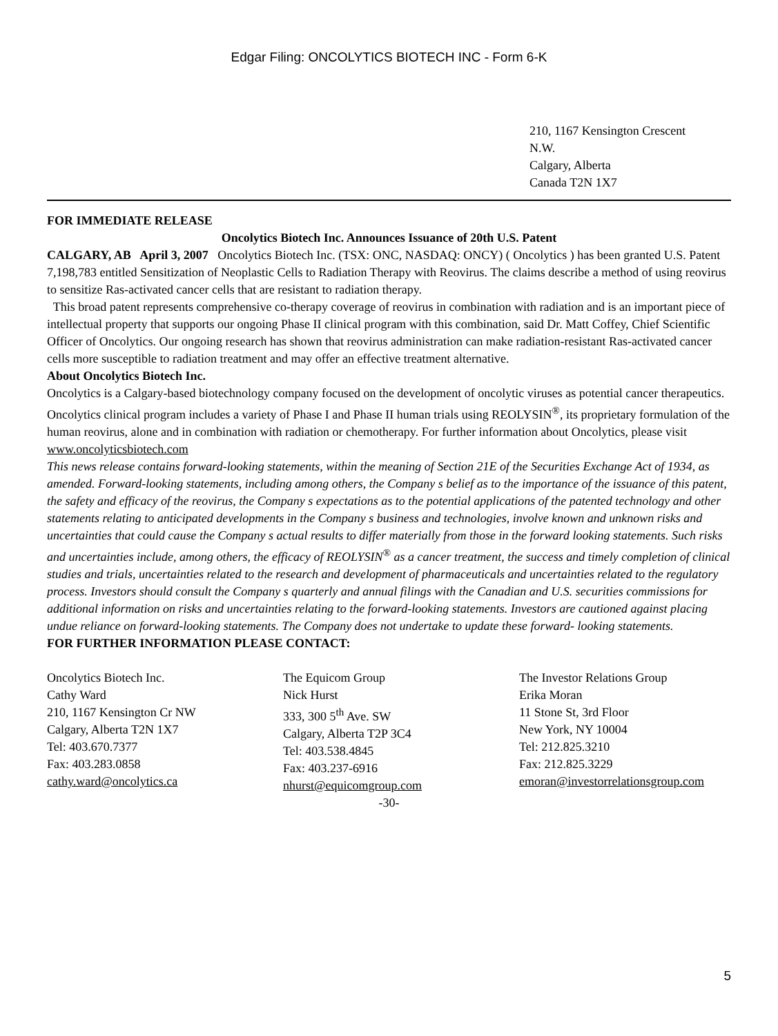Edgar Filing: ONCOLYTICS BIOTECH INC - Form 6-K
210, 1167 Kensington Crescent
N.W.
Calgary, Alberta
Canada T2N 1X7
FOR IMMEDIATE RELEASE
Oncolytics Biotech Inc. Announces Issuance of 20th U.S. Patent
CALGARY, AB April 3, 2007 Oncolytics Biotech Inc. (TSX: ONC, NASDAQ: ONCY) ( Oncolytics ) has been granted U.S. Patent 7,198,783 entitled Sensitization of Neoplastic Cells to Radiation Therapy with Reovirus. The claims describe a method of using reovirus to sensitize Ras-activated cancer cells that are resistant to radiation therapy.
This broad patent represents comprehensive co-therapy coverage of reovirus in combination with radiation and is an important piece of intellectual property that supports our ongoing Phase II clinical program with this combination, said Dr. Matt Coffey, Chief Scientific Officer of Oncolytics. Our ongoing research has shown that reovirus administration can make radiation-resistant Ras-activated cancer cells more susceptible to radiation treatment and may offer an effective treatment alternative.
About Oncolytics Biotech Inc.
Oncolytics is a Calgary-based biotechnology company focused on the development of oncolytic viruses as potential cancer therapeutics. Oncolytics clinical program includes a variety of Phase I and Phase II human trials using REOLYSIN<sup>®</sup>, its proprietary formulation of the human reovirus, alone and in combination with radiation or chemotherapy. For further information about Oncolytics, please visit www.oncolyticsbiotech.com
This news release contains forward-looking statements, within the meaning of Section 21E of the Securities Exchange Act of 1934, as amended. Forward-looking statements, including among others, the Company s belief as to the importance of the issuance of this patent, the safety and efficacy of the reovirus, the Company s expectations as to the potential applications of the patented technology and other statements relating to anticipated developments in the Company s business and technologies, involve known and unknown risks and uncertainties that could cause the Company s actual results to differ materially from those in the forward looking statements. Such risks and uncertainties include, among others, the efficacy of REOLYSIN<sup>®</sup> as a cancer treatment, the success and timely completion of clinical studies and trials, uncertainties related to the research and development of pharmaceuticals and uncertainties related to the regulatory process. Investors should consult the Company s quarterly and annual filings with the Canadian and U.S. securities commissions for additional information on risks and uncertainties relating to the forward-looking statements. Investors are cautioned against placing undue reliance on forward-looking statements. The Company does not undertake to update these forward- looking statements.
FOR FURTHER INFORMATION PLEASE CONTACT:
Oncolytics Biotech Inc.
Cathy Ward
210, 1167 Kensington Cr NW
Calgary, Alberta T2N 1X7
Tel: 403.670.7377
Fax: 403.283.0858
cathy.ward@oncolytics.ca
The Equicom Group
Nick Hurst
333, 300 5<sup>th</sup> Ave. SW
Calgary, Alberta T2P 3C4
Tel: 403.538.4845
Fax: 403.237-6916
nhurst@equicomgroup.com
The Investor Relations Group
Erika Moran
11 Stone St, 3rd Floor
New York, NY 10004
Tel: 212.825.3210
Fax: 212.825.3229
emoran@investorrelationsgroup.com
-30-
5